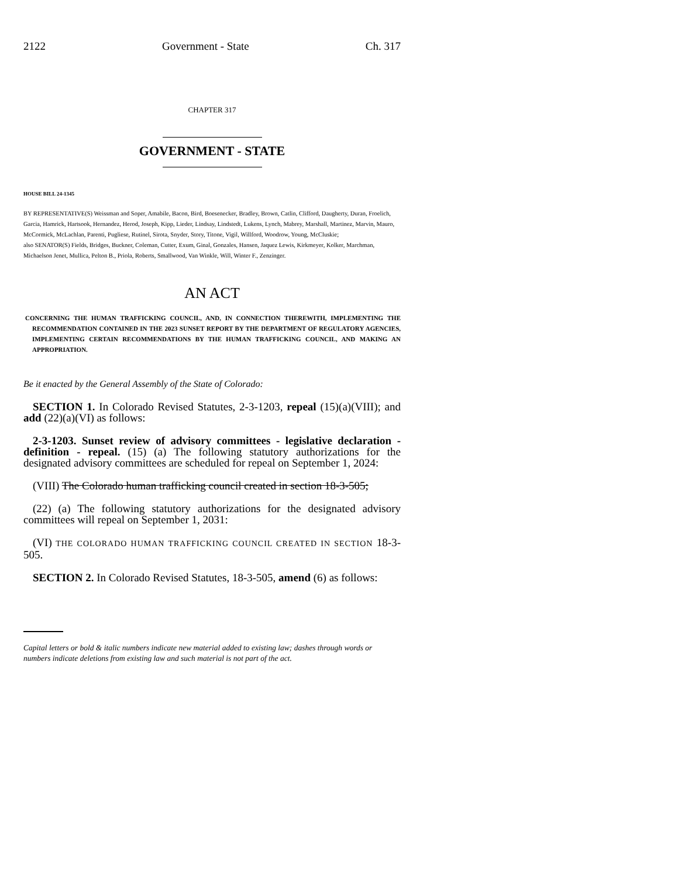2122 Government - State Ch. 317
CHAPTER 317
GOVERNMENT - STATE
HOUSE BILL 24-1345
BY REPRESENTATIVE(S) Weissman and Soper, Amabile, Bacon, Bird, Boesenecker, Bradley, Brown, Catlin, Clifford, Daugherty, Duran, Froelich, Garcia, Hamrick, Hartsook, Hernandez, Herod, Joseph, Kipp, Lieder, Lindsay, Lindstedt, Lukens, Lynch, Mabrey, Marshall, Martinez, Marvin, Mauro, McCormick, McLachlan, Parenti, Pugliese, Rutinel, Sirota, Snyder, Story, Titone, Vigil, Willford, Woodrow, Young, McCluskie;
also SENATOR(S) Fields, Bridges, Buckner, Coleman, Cutter, Exum, Ginal, Gonzales, Hansen, Jaquez Lewis, Kirkmeyer, Kolker, Marchman, Michaelson Jenet, Mullica, Pelton B., Priola, Roberts, Smallwood, Van Winkle, Will, Winter F., Zenzinger.
AN ACT
CONCERNING THE HUMAN TRAFFICKING COUNCIL, AND, IN CONNECTION THEREWITH, IMPLEMENTING THE RECOMMENDATION CONTAINED IN THE 2023 SUNSET REPORT BY THE DEPARTMENT OF REGULATORY AGENCIES, IMPLEMENTING CERTAIN RECOMMENDATIONS BY THE HUMAN TRAFFICKING COUNCIL, AND MAKING AN APPROPRIATION.
Be it enacted by the General Assembly of the State of Colorado:
SECTION 1. In Colorado Revised Statutes, 2-3-1203, repeal (15)(a)(VIII); and add (22)(a)(VI) as follows:
2-3-1203. Sunset review of advisory committees - legislative declaration - definition - repeal. (15) (a) The following statutory authorizations for the designated advisory committees are scheduled for repeal on September 1, 2024:
(VIII) The Colorado human trafficking council created in section 18-3-505;
(22) (a) The following statutory authorizations for the designated advisory committees will repeal on September 1, 2031:
(VI) THE COLORADO HUMAN TRAFFICKING COUNCIL CREATED IN SECTION 18-3-505.
SECTION 2. In Colorado Revised Statutes, 18-3-505, amend (6) as follows:
Capital letters or bold & italic numbers indicate new material added to existing law; dashes through words or numbers indicate deletions from existing law and such material is not part of the act.